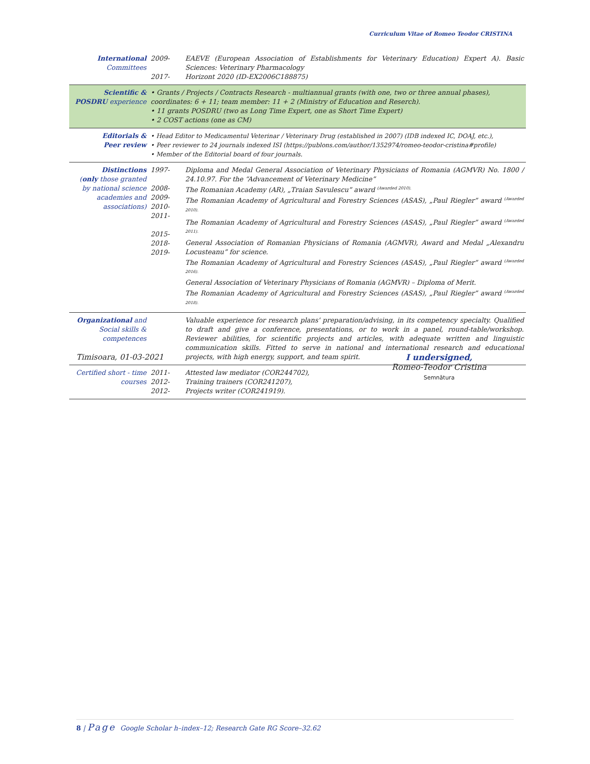Curriculum Vitae of Romeo Teodor CRISTINA
| International Committees | 2009- 2017- | EAEVE (European Association of Establishments for Veterinary Education) Expert A). Basic Sciences: Veterinary Pharmacology Horizont 2020 (ID-EX2006C188875) |
| Scientific & POSDRU experience | • Grants / Projects / Contracts Research - multiannual grants (with one, two or three annual phases), coordinates: 6 + 11; team member: 11 + 2 (Ministry of Education and Reserch). • 11 grants POSDRU (two as Long Time Expert, one as Short Time Expert) • 2 COST actions (one as CM) | |
| Editorials & Peer review | • Head Editor to Medicamentul Veterinar / Veterinary Drug (established in 2007) (IDB indexed IC, DOAJ, etc.), • Peer reviewer to 24 journals indexed ISI (https://publons.com/author/1352974/romeo-teodor-cristina#profile) • Member of the Editorial board of four journals. | |
| Distinctions ( only those granted by national science academies and associations) | 1997- 2008- 2009- 2010- 2011- 2015- 2018- 2019- | Diploma and Medal General Association of Veterinary Physicians of Romania (AGMVR) No. 1800 / 24.10.97. For the “Advancement of Veterinary Medicine” The Romanian Academy (AR), „Traian Savulescu” award <sup>(Awarded 2010).</sup> The Romanian Academy of Agricultural and Forestry Sciences (ASAS), „Paul Riegler” award <sup>(Awarded 2010).</sup> The Romanian Academy of Agricultural and Forestry Sciences (ASAS), „Paul Riegler” award <sup>(Awarded 2011).</sup> General Association of Romanian Physicians of Romania (AGMVR), Award and Medal „Alexandru Locusteanu” for science. The Romanian Academy of Agricultural and Forestry Sciences (ASAS), „Paul Riegler” award <sup>(Awarded 2016).</sup> General Association of Veterinary Physicians of Romania (AGMVR) – Diploma of Merit. The Romanian Academy of Agricultural and Forestry Sciences (ASAS), „Paul Riegler” award <sup>(Awarded 2018).</sup> |
| Organizational and Social skills & competences | | Valuable experience for research plans' preparation/advising, in its competency specialty. Qualified to draft and give a conference, presentations, or to work in a panel, round-table/workshop. Reviewer abilities, for scientific projects and articles, with adequate written and linguistic communication skills. Fitted to serve in national and international research and educational projects, with high energy, support, and team spirit. |
| Certified short - time courses | 2011- 2012- 2012- | Attested law mediator (COR244702), Training trainers (COR241207), Projects writer (COR241919). |
Timisoara, 01-03-2021
I undersigned,
Romeo-Teodor Cristina
Semnătura
8 | Page Google Scholar h–index–12; Research Gate RG Score–32.62